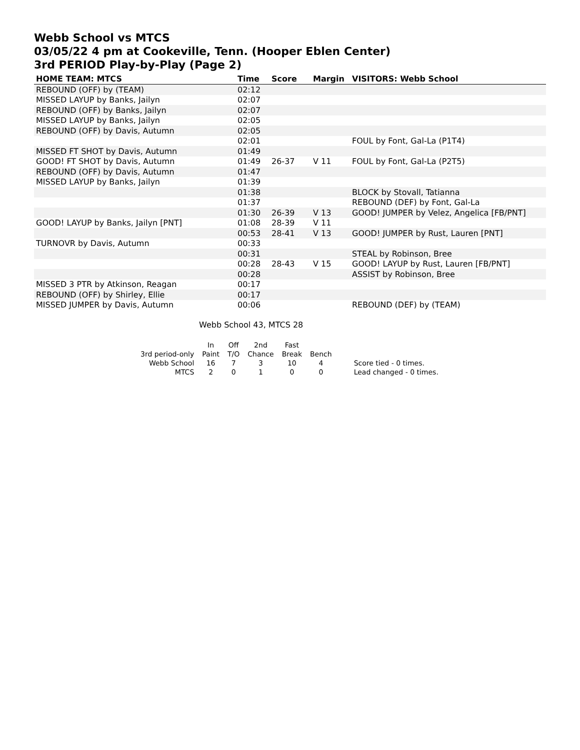Webb School vs MTCS
03/05/22 4 pm at Cookeville, Tenn. (Hooper Eblen Center)
3rd PERIOD Play-by-Play (Page 2)
| HOME TEAM: MTCS | Time | Score | Margin | VISITORS: Webb School |
| --- | --- | --- | --- | --- |
| REBOUND (OFF) by (TEAM) | 02:12 | | | |
| MISSED LAYUP by Banks, Jailyn | 02:07 | | | |
| REBOUND (OFF) by Banks, Jailyn | 02:07 | | | |
| MISSED LAYUP by Banks, Jailyn | 02:05 | | | |
| REBOUND (OFF) by Davis, Autumn | 02:05 | | | |
| | 02:01 | | | FOUL by Font, Gal-La (P1T4) |
| MISSED FT SHOT by Davis, Autumn | 01:49 | | | |
| GOOD! FT SHOT by Davis, Autumn | 01:49 | 26-37 | V 11 | FOUL by Font, Gal-La (P2T5) |
| REBOUND (OFF) by Davis, Autumn | 01:47 | | | |
| MISSED LAYUP by Banks, Jailyn | 01:39 | | | |
| | 01:38 | | | BLOCK by Stovall, Tatianna |
| | 01:37 | | | REBOUND (DEF) by Font, Gal-La |
| | 01:30 | 26-39 | V 13 | GOOD! JUMPER by Velez, Angelica [FB/PNT] |
| GOOD! LAYUP by Banks, Jailyn [PNT] | 01:08 | 28-39 | V 11 | |
| | 00:53 | 28-41 | V 13 | GOOD! JUMPER by Rust, Lauren [PNT] |
| TURNOVR by Davis, Autumn | 00:33 | | | |
| | 00:31 | | | STEAL by Robinson, Bree |
| | 00:28 | 28-43 | V 15 | GOOD! LAYUP by Rust, Lauren [FB/PNT] |
| | 00:28 | | | ASSIST by Robinson, Bree |
| MISSED 3 PTR by Atkinson, Reagan | 00:17 | | | |
| REBOUND (OFF) by Shirley, Ellie | 00:17 | | | |
| MISSED JUMPER by Davis, Autumn | 00:06 | | | REBOUND (DEF) by (TEAM) |
Webb School 43, MTCS 28
| | In | Off | 2nd | Fast | |
| 3rd period-only | Paint | T/O | Chance | Break | Bench |
| Webb School | 16 | 7 | 3 | 10 | 4 |
| MTCS | 2 | 0 | 1 | 0 | 0 |
Score tied - 0 times.
Lead changed - 0 times.